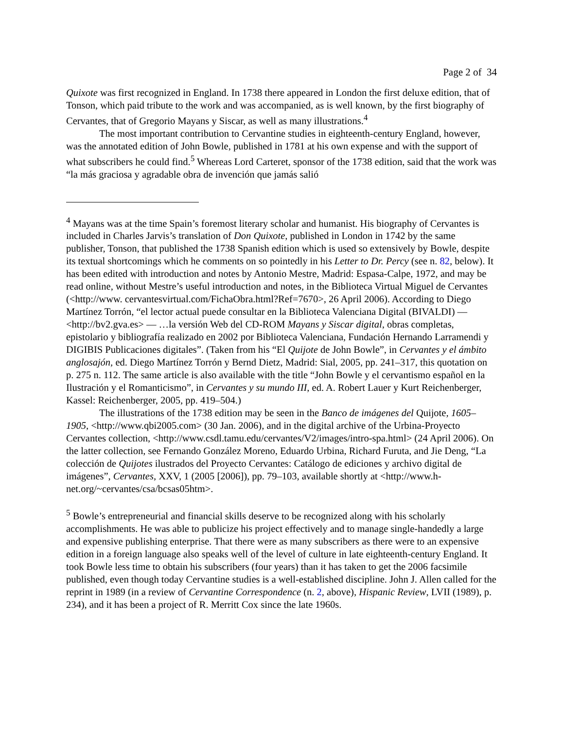Page 2 of 34
Quixote was first recognized in England. In 1738 there appeared in London the first deluxe edition, that of Tonson, which paid tribute to the work and was accompanied, as is well known, by the first biography of Cervantes, that of Gregorio Mayans y Siscar, as well as many illustrations.<sup>4</sup>
The most important contribution to Cervantine studies in eighteenth-century England, however, was the annotated edition of John Bowle, published in 1781 at his own expense and with the support of what subscribers he could find.<sup>5</sup> Whereas Lord Carteret, sponsor of the 1738 edition, said that the work was “la más graciosa y agradable obra de invención que jamás salió
<sup>4</sup> Mayans was at the time Spain’s foremost literary scholar and humanist. His biography of Cervantes is included in Charles Jarvis’s translation of Don Quixote, published in London in 1742 by the same publisher, Tonson, that published the 1738 Spanish edition which is used so extensively by Bowle, despite its textual shortcomings which he comments on so pointedly in his Letter to Dr. Percy (see n. 82, below). It has been edited with introduction and notes by Antonio Mestre, Madrid: Espasa-Calpe, 1972, and may be read online, without Mestre’s useful introduction and notes, in the Biblioteca Virtual Miguel de Cervantes (<http://www. cervantesvirtual.com/FichaObra.html?Ref=7670>, 26 April 2006). According to Diego Martínez Torrón, “el lector actual puede consultar en la Biblioteca Valenciana Digital (BIVALDI) — <http://bv2.gva.es> — …la versión Web del CD-ROM Mayans y Siscar digital, obras completas, epistolario y bibliografía realizado en 2002 por Biblioteca Valenciana, Fundación Hernando Larramendi y DIGIBIS Publicaciones digitales”. (Taken from his “El Quijote de John Bowle”, in Cervantes y el ámbito anglosajón, ed. Diego Martínez Torrón y Bernd Dietz, Madrid: Sial, 2005, pp. 241–317, this quotation on p. 275 n. 112. The same article is also available with the title “John Bowle y el cervantismo español en la Ilustración y el Romanticismo”, in Cervantes y su mundo III, ed. A. Robert Lauer y Kurt Reichenberger, Kassel: Reichenberger, 2005, pp. 419–504.)
The illustrations of the 1738 edition may be seen in the Banco de imágenes del Quijote, 1605–1905, <http://www.qbi2005.com> (30 Jan. 2006), and in the digital archive of the Urbina-Proyecto Cervantes collection, <http://www.csdl.tamu.edu/cervantes/V2/images/intro-spa.html> (24 April 2006). On the latter collection, see Fernando González Moreno, Eduardo Urbina, Richard Furuta, and Jie Deng, “La colección de Quijotes ilustrados del Proyecto Cervantes: Catálogo de ediciones y archivo digital de imágenes”, Cervantes, XXV, 1 (2005 [2006]), pp. 79–103, available shortly at <http://www.h-net.org/~cervantes/csa/bcsas05htm>.
<sup>5</sup> Bowle’s entrepreneurial and financial skills deserve to be recognized along with his scholarly accomplishments. He was able to publicize his project effectively and to manage single-handedly a large and expensive publishing enterprise. That there were as many subscribers as there were to an expensive edition in a foreign language also speaks well of the level of culture in late eighteenth-century England. It took Bowle less time to obtain his subscribers (four years) than it has taken to get the 2006 facsimile published, even though today Cervantine studies is a well-established discipline. John J. Allen called for the reprint in 1989 (in a review of Cervantine Correspondence (n. 2, above), Hispanic Review, LVII (1989), p. 234), and it has been a project of R. Merritt Cox since the late 1960s.